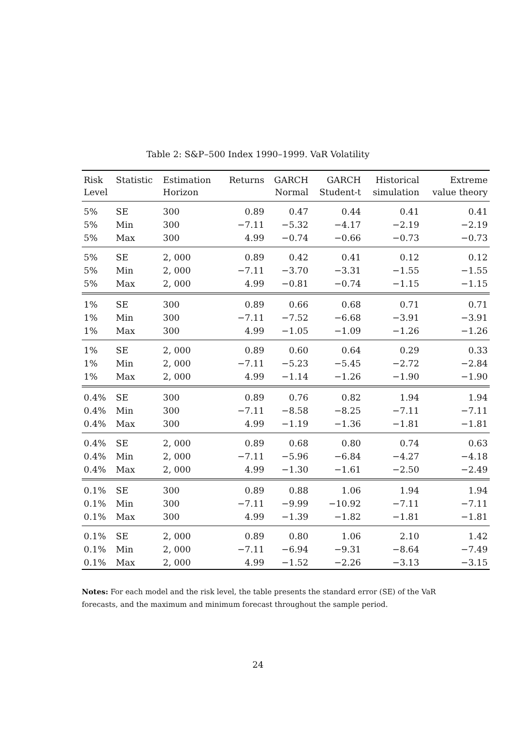Table 2: S&P–500 Index 1990–1999. VaR Volatility
| Risk Level | Statistic | Estimation Horizon | Returns | GARCH Normal | GARCH Student-t | Historical simulation | Extreme value theory |
| --- | --- | --- | --- | --- | --- | --- | --- |
| 5% | SE | 300 | 0.89 | 0.47 | 0.44 | 0.41 | 0.41 |
| 5% | Min | 300 | −7.11 | −5.32 | −4.17 | −2.19 | −2.19 |
| 5% | Max | 300 | 4.99 | −0.74 | −0.66 | −0.73 | −0.73 |
| 5% | SE | 2, 000 | 0.89 | 0.42 | 0.41 | 0.12 | 0.12 |
| 5% | Min | 2, 000 | −7.11 | −3.70 | −3.31 | −1.55 | −1.55 |
| 5% | Max | 2, 000 | 4.99 | −0.81 | −0.74 | −1.15 | −1.15 |
| 1% | SE | 300 | 0.89 | 0.66 | 0.68 | 0.71 | 0.71 |
| 1% | Min | 300 | −7.11 | −7.52 | −6.68 | −3.91 | −3.91 |
| 1% | Max | 300 | 4.99 | −1.05 | −1.09 | −1.26 | −1.26 |
| 1% | SE | 2, 000 | 0.89 | 0.60 | 0.64 | 0.29 | 0.33 |
| 1% | Min | 2, 000 | −7.11 | −5.23 | −5.45 | −2.72 | −2.84 |
| 1% | Max | 2, 000 | 4.99 | −1.14 | −1.26 | −1.90 | −1.90 |
| 0.4% | SE | 300 | 0.89 | 0.76 | 0.82 | 1.94 | 1.94 |
| 0.4% | Min | 300 | −7.11 | −8.58 | −8.25 | −7.11 | −7.11 |
| 0.4% | Max | 300 | 4.99 | −1.19 | −1.36 | −1.81 | −1.81 |
| 0.4% | SE | 2, 000 | 0.89 | 0.68 | 0.80 | 0.74 | 0.63 |
| 0.4% | Min | 2, 000 | −7.11 | −5.96 | −6.84 | −4.27 | −4.18 |
| 0.4% | Max | 2, 000 | 4.99 | −1.30 | −1.61 | −2.50 | −2.49 |
| 0.1% | SE | 300 | 0.89 | 0.88 | 1.06 | 1.94 | 1.94 |
| 0.1% | Min | 300 | −7.11 | −9.99 | −10.92 | −7.11 | −7.11 |
| 0.1% | Max | 300 | 4.99 | −1.39 | −1.82 | −1.81 | −1.81 |
| 0.1% | SE | 2, 000 | 0.89 | 0.80 | 1.06 | 2.10 | 1.42 |
| 0.1% | Min | 2, 000 | −7.11 | −6.94 | −9.31 | −8.64 | −7.49 |
| 0.1% | Max | 2, 000 | 4.99 | −1.52 | −2.26 | −3.13 | −3.15 |
Notes: For each model and the risk level, the table presents the standard error (SE) of the VaR forecasts, and the maximum and minimum forecast throughout the sample period.
24